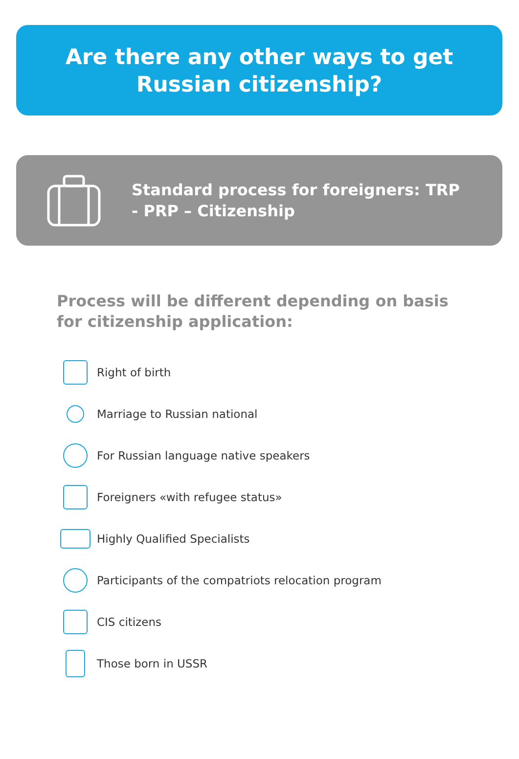Are there any other ways to get
Russian citizenship?
Standard process for foreigners: TRP - PRP – Citizenship
Process will be different depending on basis for citizenship application:
Right of birth
Marriage to Russian national
For Russian language native speakers
Foreigners «with refugee status»
Highly Qualified Specialists
Participants of the compatriots relocation program
CIS citizens
Those born in USSR